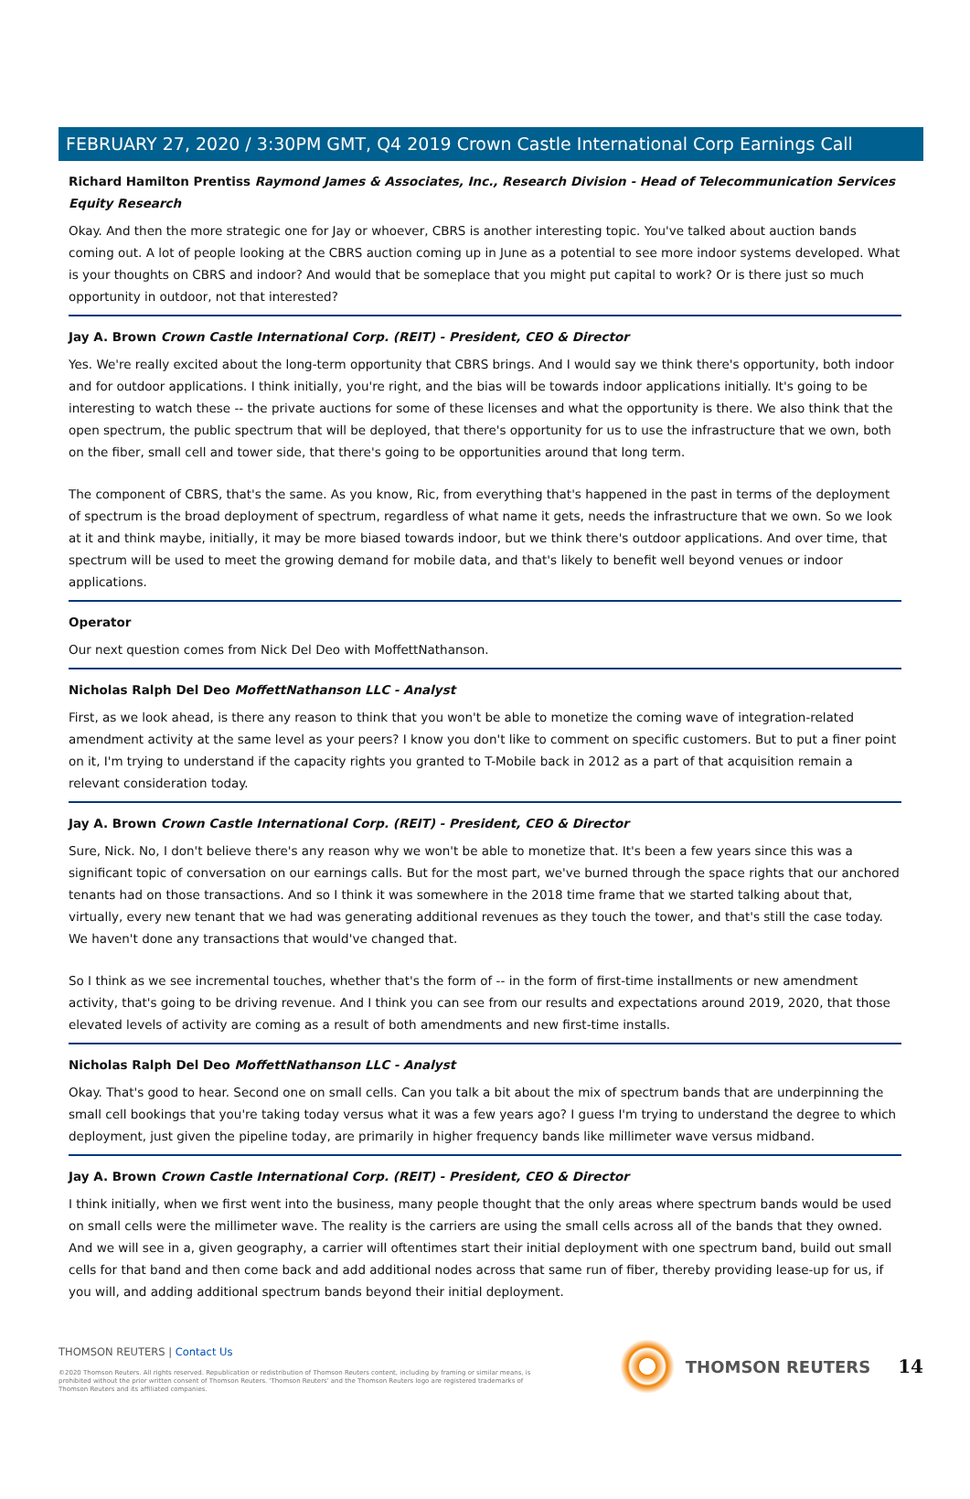FEBRUARY 27, 2020 / 3:30PM GMT, Q4 2019 Crown Castle International Corp Earnings Call
Richard Hamilton Prentiss Raymond James & Associates, Inc., Research Division - Head of Telecommunication Services Equity Research
Okay. And then the more strategic one for Jay or whoever, CBRS is another interesting topic. You've talked about auction bands coming out. A lot of people looking at the CBRS auction coming up in June as a potential to see more indoor systems developed. What is your thoughts on CBRS and indoor? And would that be someplace that you might put capital to work? Or is there just so much opportunity in outdoor, not that interested?
Jay A. Brown Crown Castle International Corp. (REIT) - President, CEO & Director
Yes. We're really excited about the long-term opportunity that CBRS brings. And I would say we think there's opportunity, both indoor and for outdoor applications. I think initially, you're right, and the bias will be towards indoor applications initially. It's going to be interesting to watch these -- the private auctions for some of these licenses and what the opportunity is there. We also think that the open spectrum, the public spectrum that will be deployed, that there's opportunity for us to use the infrastructure that we own, both on the fiber, small cell and tower side, that there's going to be opportunities around that long term.
The component of CBRS, that's the same. As you know, Ric, from everything that's happened in the past in terms of the deployment of spectrum is the broad deployment of spectrum, regardless of what name it gets, needs the infrastructure that we own. So we look at it and think maybe, initially, it may be more biased towards indoor, but we think there's outdoor applications. And over time, that spectrum will be used to meet the growing demand for mobile data, and that's likely to benefit well beyond venues or indoor applications.
Operator
Our next question comes from Nick Del Deo with MoffettNathanson.
Nicholas Ralph Del Deo MoffettNathanson LLC - Analyst
First, as we look ahead, is there any reason to think that you won't be able to monetize the coming wave of integration-related amendment activity at the same level as your peers? I know you don't like to comment on specific customers. But to put a finer point on it, I'm trying to understand if the capacity rights you granted to T-Mobile back in 2012 as a part of that acquisition remain a relevant consideration today.
Jay A. Brown Crown Castle International Corp. (REIT) - President, CEO & Director
Sure, Nick. No, I don't believe there's any reason why we won't be able to monetize that. It's been a few years since this was a significant topic of conversation on our earnings calls. But for the most part, we've burned through the space rights that our anchored tenants had on those transactions. And so I think it was somewhere in the 2018 time frame that we started talking about that, virtually, every new tenant that we had was generating additional revenues as they touch the tower, and that's still the case today. We haven't done any transactions that would've changed that.
So I think as we see incremental touches, whether that's the form of -- in the form of first-time installments or new amendment activity, that's going to be driving revenue. And I think you can see from our results and expectations around 2019, 2020, that those elevated levels of activity are coming as a result of both amendments and new first-time installs.
Nicholas Ralph Del Deo MoffettNathanson LLC - Analyst
Okay. That's good to hear. Second one on small cells. Can you talk a bit about the mix of spectrum bands that are underpinning the small cell bookings that you're taking today versus what it was a few years ago? I guess I'm trying to understand the degree to which deployment, just given the pipeline today, are primarily in higher frequency bands like millimeter wave versus midband.
Jay A. Brown Crown Castle International Corp. (REIT) - President, CEO & Director
I think initially, when we first went into the business, many people thought that the only areas where spectrum bands would be used on small cells were the millimeter wave. The reality is the carriers are using the small cells across all of the bands that they owned. And we will see in a, given geography, a carrier will oftentimes start their initial deployment with one spectrum band, build out small cells for that band and then come back and add additional nodes across that same run of fiber, thereby providing lease-up for us, if you will, and adding additional spectrum bands beyond their initial deployment.
THOMSON REUTERS | Contact Us
©2020 Thomson Reuters. All rights reserved. Republication or redistribution of Thomson Reuters content, including by framing or similar means, is prohibited without the prior written consent of Thomson Reuters. 'Thomson Reuters' and the Thomson Reuters logo are registered trademarks of Thomson Reuters and its affiliated companies.
THOMSON REUTERS 14